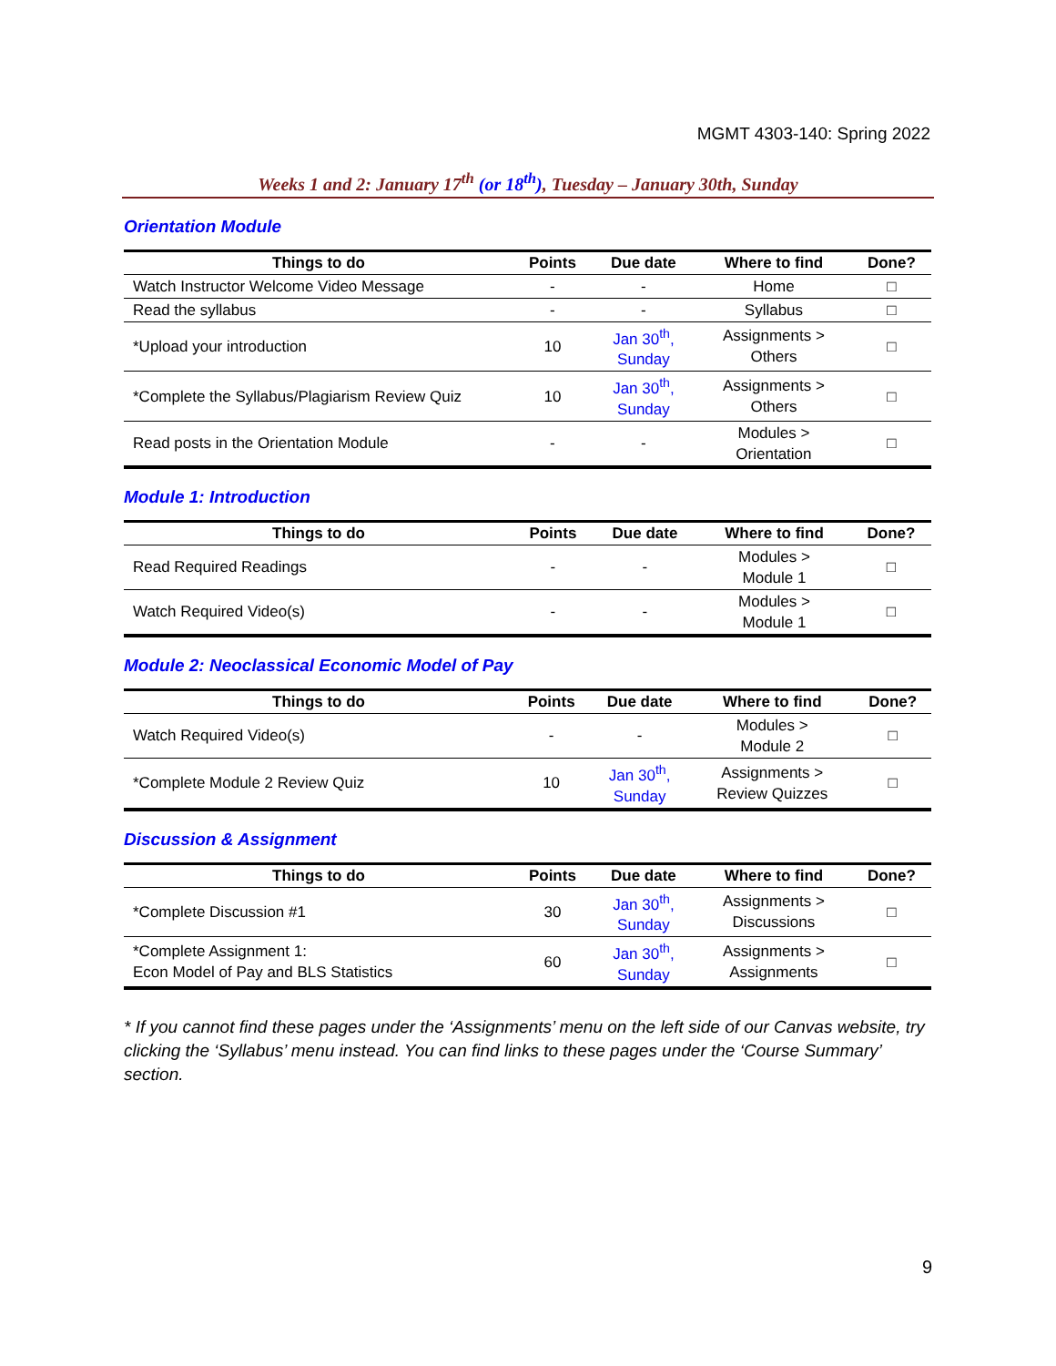MGMT 4303-140: Spring 2022
Weeks 1 and 2: January 17<sup>th</sup> (or 18<sup>th</sup>), Tuesday – January 30th, Sunday
Orientation Module
| Things to do | Points | Due date | Where to find | Done? |
| --- | --- | --- | --- | --- |
| Watch Instructor Welcome Video Message | - | - | Home | □ |
| Read the syllabus | - | - | Syllabus | □ |
| *Upload your introduction | 10 | Jan 30<sup>th</sup>, Sunday | Assignments > Others | □ |
| *Complete the Syllabus/Plagiarism Review Quiz | 10 | Jan 30<sup>th</sup>, Sunday | Assignments > Others | □ |
| Read posts in the Orientation Module | - | - | Modules > Orientation | □ |
Module 1: Introduction
| Things to do | Points | Due date | Where to find | Done? |
| --- | --- | --- | --- | --- |
| Read Required Readings | - | - | Modules > Module 1 | □ |
| Watch Required Video(s) | - | - | Modules > Module 1 | □ |
Module 2: Neoclassical Economic Model of Pay
| Things to do | Points | Due date | Where to find | Done? |
| --- | --- | --- | --- | --- |
| Watch Required Video(s) | - | - | Modules > Module 2 | □ |
| *Complete Module 2 Review Quiz | 10 | Jan 30<sup>th</sup>, Sunday | Assignments > Review Quizzes | □ |
Discussion & Assignment
| Things to do | Points | Due date | Where to find | Done? |
| --- | --- | --- | --- | --- |
| *Complete Discussion #1 | 30 | Jan 30<sup>th</sup>, Sunday | Assignments > Discussions | □ |
| *Complete Assignment 1: Econ Model of Pay and BLS Statistics | 60 | Jan 30<sup>th</sup>, Sunday | Assignments > Assignments | □ |
* If you cannot find these pages under the ‘Assignments’ menu on the left side of our Canvas website, try clicking the ‘Syllabus’ menu instead. You can find links to these pages under the ‘Course Summary’ section.
9